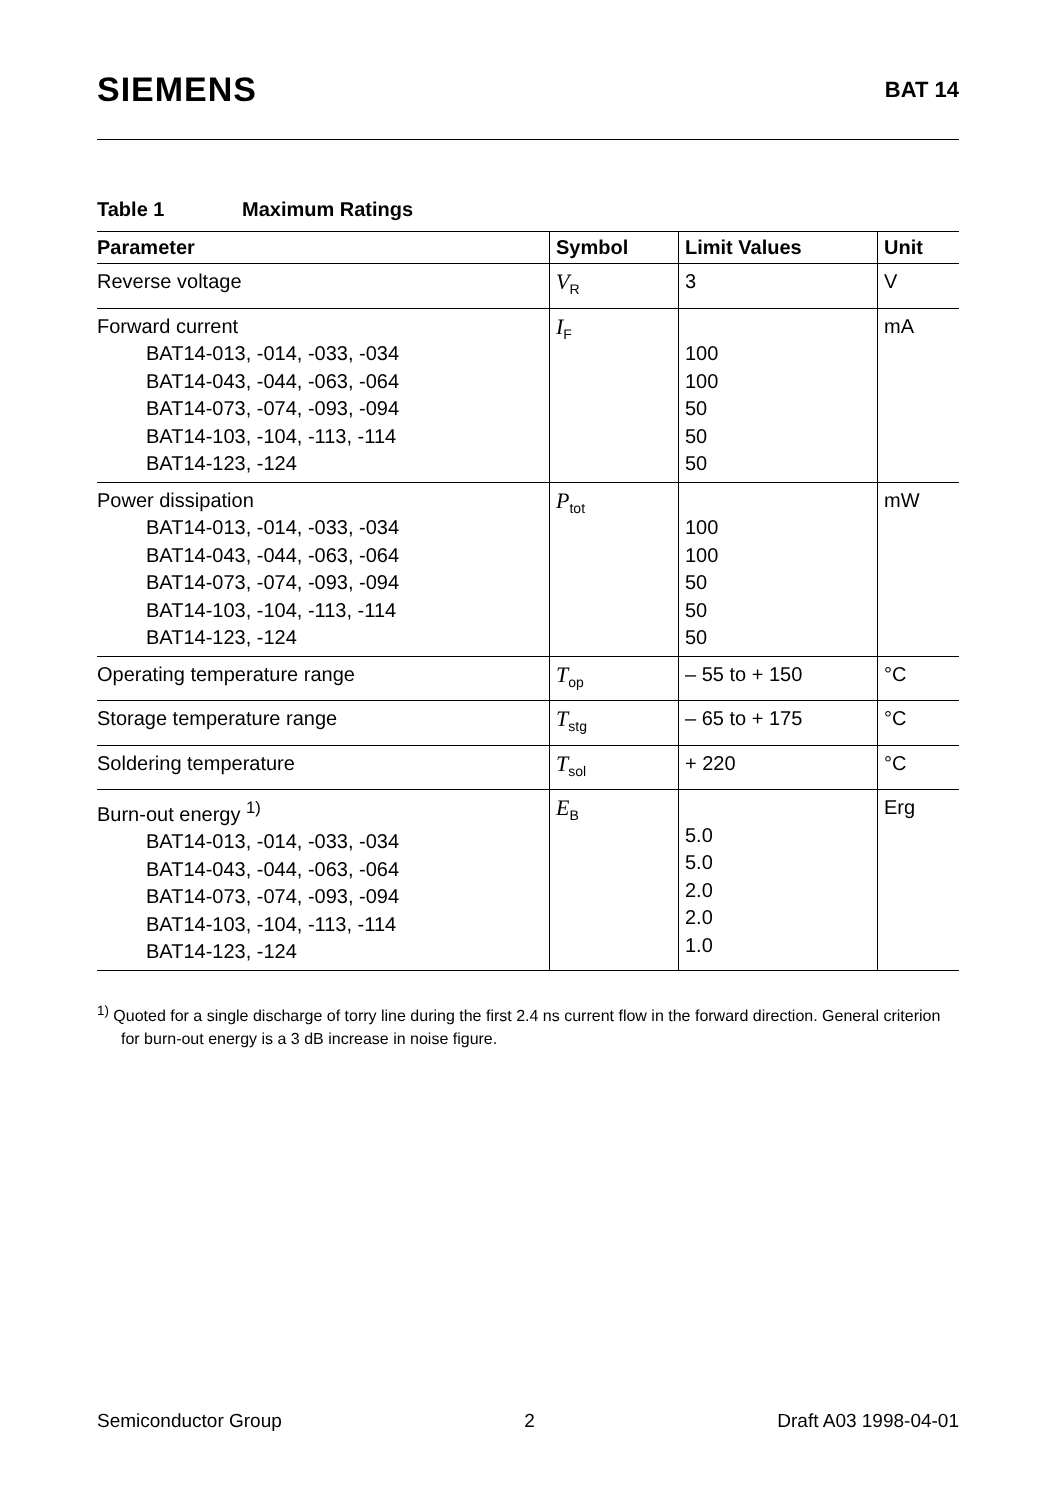SIEMENS
BAT 14
Table 1 Maximum Ratings
| Parameter | Symbol | Limit Values | Unit |
| --- | --- | --- | --- |
| Reverse voltage | V<sub>R</sub> | 3 | V |
| Forward current BAT14-013, -014, -033, -034 BAT14-043, -044, -063, -064 BAT14-073, -074, -093, -094 BAT14-103, -104, -113, -114 BAT14-123, -124 | I<sub>F</sub> | 100 100 50 50 50 | mA |
| Power dissipation BAT14-013, -014, -033, -034 BAT14-043, -044, -063, -064 BAT14-073, -074, -093, -094 BAT14-103, -104, -113, -114 BAT14-123, -124 | P<sub>tot</sub> | 100 100 50 50 50 | mW |
| Operating temperature range | T<sub>op</sub> | – 55 to + 150 | °C |
| Storage temperature range | T<sub>stg</sub> | – 65 to + 175 | °C |
| Soldering temperature | T<sub>sol</sub> | + 220 | °C |
| Burn-out energy <sup>1)</sup> BAT14-013, -014, -033, -034 BAT14-043, -044, -063, -064 BAT14-073, -074, -093, -094 BAT14-103, -104, -113, -114 BAT14-123, -124 | E<sub>B</sub> | 5.0 5.0 2.0 2.0 1.0 | Erg |
<sup>1)</sup> Quoted for a single discharge of torry line during the first 2.4 ns current flow in the forward direction. General criterion for burn-out energy is a 3 dB increase in noise figure.
Semiconductor Group 2 Draft A03 1998-04-01